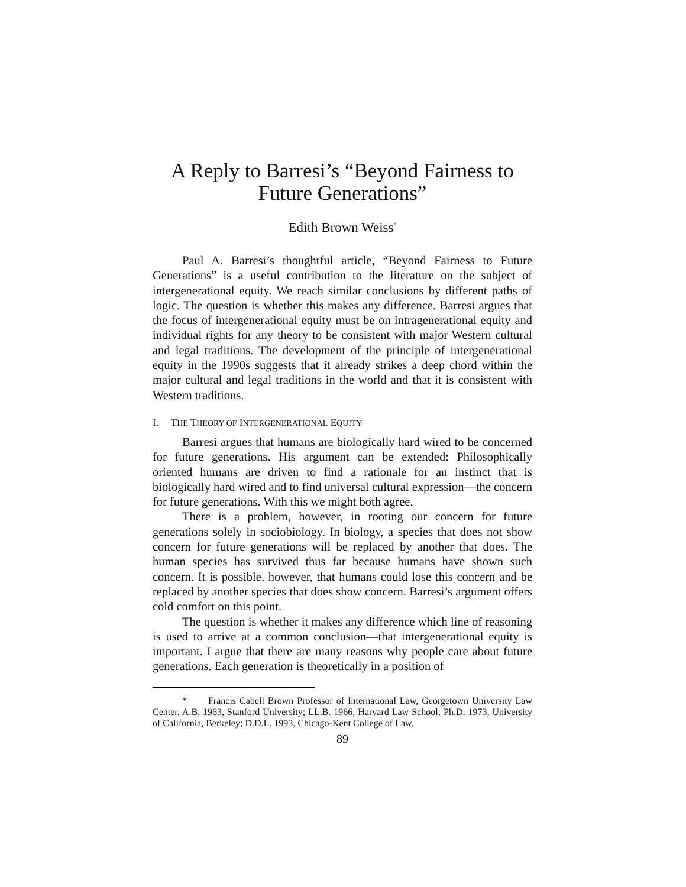A Reply to Barresi’s “Beyond Fairness to Future Generations”
Edith Brown Weiss<sup>*</sup>
Paul A. Barresi’s thoughtful article, “Beyond Fairness to Future Generations” is a useful contribution to the literature on the subject of intergenerational equity. We reach similar conclusions by different paths of logic. The question is whether this makes any difference. Barresi argues that the focus of intergenerational equity must be on intragenerational equity and individual rights for any theory to be consistent with major Western cultural and legal traditions. The development of the principle of intergenerational equity in the 1990s suggests that it already strikes a deep chord within the major cultural and legal traditions in the world and that it is consistent with Western traditions.
I. THE THEORY OF INTERGENERATIONAL EQUITY
Barresi argues that humans are biologically hard wired to be concerned for future generations. His argument can be extended: Philosophically oriented humans are driven to find a rationale for an instinct that is biologically hard wired and to find universal cultural expression—the concern for future generations. With this we might both agree.
There is a problem, however, in rooting our concern for future generations solely in sociobiology. In biology, a species that does not show concern for future generations will be replaced by another that does. The human species has survived thus far because humans have shown such concern. It is possible, however, that humans could lose this concern and be replaced by another species that does show concern. Barresi’s argument offers cold comfort on this point.
The question is whether it makes any difference which line of reasoning is used to arrive at a common conclusion—that intergenerational equity is important. I argue that there are many reasons why people care about future generations. Each generation is theoretically in a position of
* Francis Cabell Brown Professor of International Law, Georgetown University Law Center. A.B. 1963, Stanford University; LL.B. 1966, Harvard Law School; Ph.D. 1973, University of California, Berkeley; D.D.L. 1993, Chicago-Kent College of Law.
89